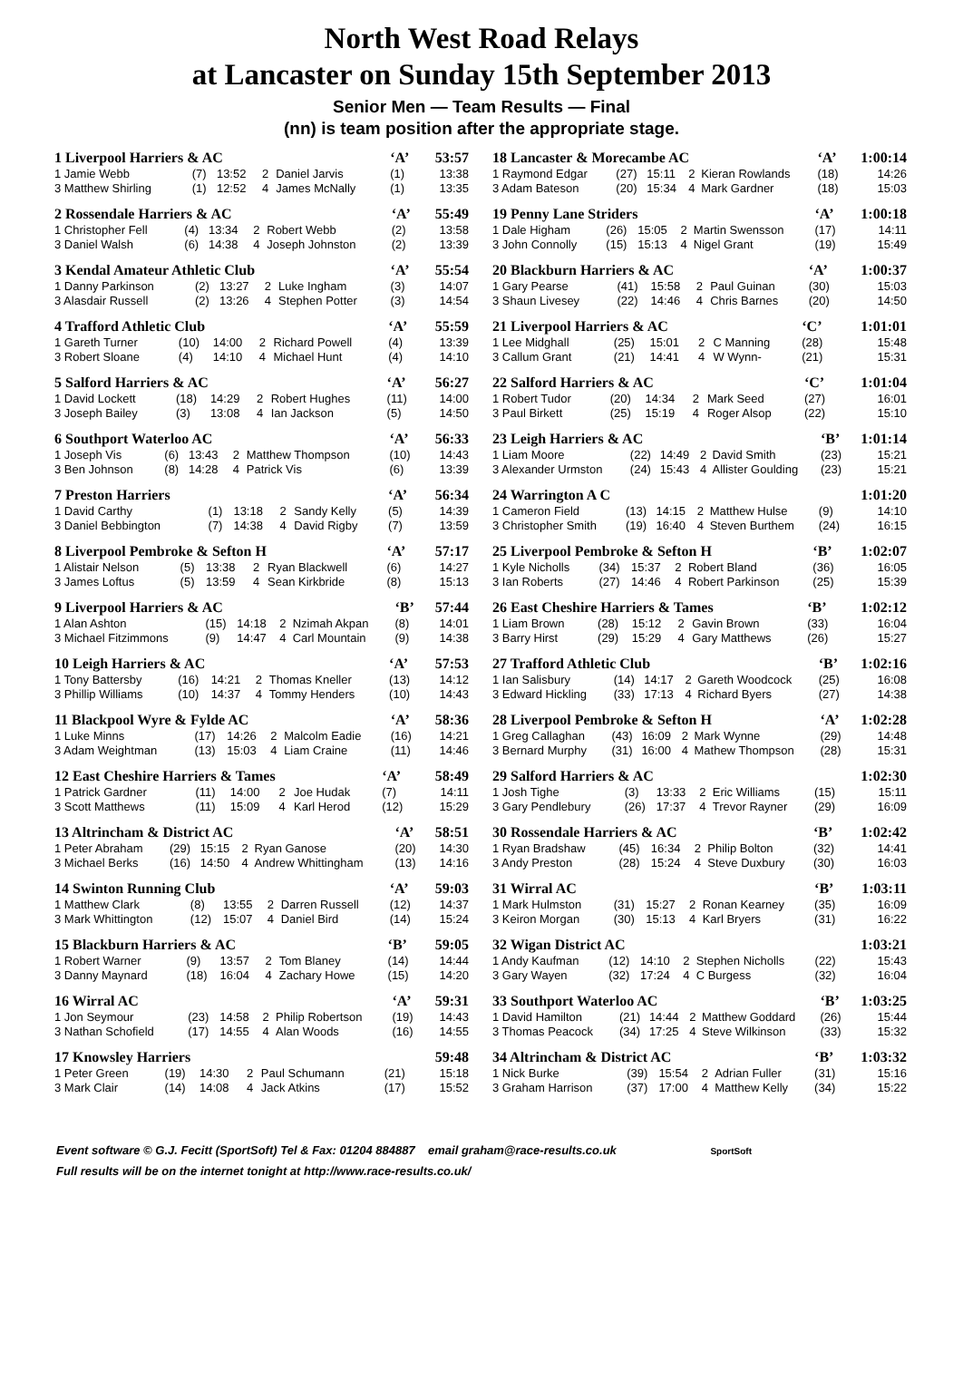North West Road Relays
at Lancaster on Sunday 15th September 2013
Senior Men — Team Results — Final
(nn) is team position after the appropriate stage.
| 1 Liverpool Harriers & AC | | | | | ‘A’ | 53:57 |
| 1 Jamie Webb | (7) | 13:52 | 2 | Daniel Jarvis | (1) | 13:38 |
| 3 Matthew Shirling | (1) | 12:52 | 4 | James McNally | (1) | 13:35 |
| 2 Rossendale Harriers & AC | | | | | ‘A’ | 55:49 |
| 1 Christopher Fell | (4) | 13:34 | 2 | Robert Webb | (2) | 13:58 |
| 3 Daniel Walsh | (6) | 14:38 | 4 | Joseph Johnston | (2) | 13:39 |
| 3 Kendal Amateur Athletic Club | | | | | ‘A’ | 55:54 |
| 1 Danny Parkinson | (2) | 13:27 | 2 | Luke Ingham | (3) | 14:07 |
| 3 Alasdair Russell | (2) | 13:26 | 4 | Stephen Potter | (3) | 14:54 |
| 4 Trafford Athletic Club | | | | | ‘A’ | 55:59 |
| 1 Gareth Turner | (10) | 14:00 | 2 | Richard Powell | (4) | 13:39 |
| 3 Robert Sloane | (4) | 14:10 | 4 | Michael Hunt | (4) | 14:10 |
| 5 Salford Harriers & AC | | | | | ‘A’ | 56:27 |
| 1 David Lockett | (18) | 14:29 | 2 | Robert Hughes | (11) | 14:00 |
| 3 Joseph Bailey | (3) | 13:08 | 4 | Ian Jackson | (5) | 14:50 |
| 6 Southport Waterloo AC | | | | | ‘A’ | 56:33 |
| 1 Joseph Vis | (6) | 13:43 | 2 | Matthew Thompson | (10) | 14:43 |
| 3 Ben Johnson | (8) | 14:28 | 4 | Patrick Vis | (6) | 13:39 |
| 7 Preston Harriers | | | | | ‘A’ | 56:34 |
| 1 David Carthy | (1) | 13:18 | 2 | Sandy Kelly | (5) | 14:39 |
| 3 Daniel Bebbington | (7) | 14:38 | 4 | David Rigby | (7) | 13:59 |
| 8 Liverpool Pembroke & Sefton H | | | | | ‘A’ | 57:17 |
| 1 Alistair Nelson | (5) | 13:38 | 2 | Ryan Blackwell | (6) | 14:27 |
| 3 James Loftus | (5) | 13:59 | 4 | Sean Kirkbride | (8) | 15:13 |
| 9 Liverpool Harriers & AC | | | | | ‘B’ | 57:44 |
| 1 Alan Ashton | (15) | 14:18 | 2 | Nzimah Akpan | (8) | 14:01 |
| 3 Michael Fitzimmons | (9) | 14:47 | 4 | Carl Mountain | (9) | 14:38 |
| 10 Leigh Harriers & AC | | | | | ‘A’ | 57:53 |
| 1 Tony Battersby | (16) | 14:21 | 2 | Thomas Kneller | (13) | 14:12 |
| 3 Phillip Williams | (10) | 14:37 | 4 | Tommy Henders | (10) | 14:43 |
| 11 Blackpool Wyre & Fylde AC | | | | | ‘A’ | 58:36 |
| 1 Luke Minns | (17) | 14:26 | 2 | Malcolm Eadie | (16) | 14:21 |
| 3 Adam Weightman | (13) | 15:03 | 4 | Liam Craine | (11) | 14:46 |
| 12 East Cheshire Harriers & Tames | | | | | ‘A’ | 58:49 |
| 1 Patrick Gardner | (11) | 14:00 | 2 | Joe Hudak | (7) | 14:11 |
| 3 Scott Matthews | (11) | 15:09 | 4 | Karl Herod | (12) | 15:29 |
| 13 Altrincham & District AC | | | | | ‘A’ | 58:51 |
| 1 Peter Abraham | (29) | 15:15 | 2 | Ryan Ganose | (20) | 14:30 |
| 3 Michael Berks | (16) | 14:50 | 4 | Andrew Whittingham | (13) | 14:16 |
| 14 Swinton Running Club | | | | | ‘A’ | 59:03 |
| 1 Matthew Clark | (8) | 13:55 | 2 | Darren Russell | (12) | 14:37 |
| 3 Mark Whittington | (12) | 15:07 | 4 | Daniel Bird | (14) | 15:24 |
| 15 Blackburn Harriers & AC | | | | | ‘B’ | 59:05 |
| 1 Robert Warner | (9) | 13:57 | 2 | Tom Blaney | (14) | 14:44 |
| 3 Danny Maynard | (18) | 16:04 | 4 | Zachary Howe | (15) | 14:20 |
| 16 Wirral AC | | | | | ‘A’ | 59:31 |
| 1 Jon Seymour | (23) | 14:58 | 2 | Philip Robertson | (19) | 14:43 |
| 3 Nathan Schofield | (17) | 14:55 | 4 | Alan Woods | (16) | 14:55 |
| 17 Knowsley Harriers | | | | | | 59:48 |
| 1 Peter Green | (19) | 14:30 | 2 | Paul Schumann | (21) | 15:18 |
| 3 Mark Clair | (14) | 14:08 | 4 | Jack Atkins | (17) | 15:52 |
| 18 Lancaster & Morecambe AC | | | | | ‘A’ | 1:00:14 |
| 1 Raymond Edgar | (27) | 15:11 | 2 | Kieran Rowlands | (18) | 14:26 |
| 3 Adam Bateson | (20) | 15:34 | 4 | Mark Gardner | (18) | 15:03 |
| 19 Penny Lane Striders | | | | | ‘A’ | 1:00:18 |
| 1 Dale Higham | (26) | 15:05 | 2 | Martin Swensson | (17) | 14:11 |
| 3 John Connolly | (15) | 15:13 | 4 | Nigel Grant | (19) | 15:49 |
| 20 Blackburn Harriers & AC | | | | | ‘A’ | 1:00:37 |
| 1 Gary Pearse | (41) | 15:58 | 2 | Paul Guinan | (30) | 15:03 |
| 3 Shaun Livesey | (22) | 14:46 | 4 | Chris Barnes | (20) | 14:50 |
| 21 Liverpool Harriers & AC | | | | | ‘C’ | 1:01:01 |
| 1 Lee Midghall | (25) | 15:01 | 2 | C Manning | (28) | 15:48 |
| 3 Callum Grant | (21) | 14:41 | 4 | W Wynn- | (21) | 15:31 |
| 22 Salford Harriers & AC | | | | | ‘C’ | 1:01:04 |
| 1 Robert Tudor | (20) | 14:34 | 2 | Mark Seed | (27) | 16:01 |
| 3 Paul Birkett | (25) | 15:19 | 4 | Roger Alsop | (22) | 15:10 |
| 23 Leigh Harriers & AC | | | | | ‘B’ | 1:01:14 |
| 1 Liam Moore | (22) | 14:49 | 2 | David Smith | (23) | 15:21 |
| 3 Alexander Urmston | (24) | 15:43 | 4 | Allister Goulding | (23) | 15:21 |
| 24 Warrington A C | | | | | | 1:01:20 |
| 1 Cameron Field | (13) | 14:15 | 2 | Matthew Hulse | (9) | 14:10 |
| 3 Christopher Smith | (19) | 16:40 | 4 | Steven Burthem | (24) | 16:15 |
| 25 Liverpool Pembroke & Sefton H | | | | | ‘B’ | 1:02:07 |
| 1 Kyle Nicholls | (34) | 15:37 | 2 | Robert Bland | (36) | 16:05 |
| 3 Ian Roberts | (27) | 14:46 | 4 | Robert Parkinson | (25) | 15:39 |
| 26 East Cheshire Harriers & Tames | | | | | ‘B’ | 1:02:12 |
| 1 Liam Brown | (28) | 15:12 | 2 | Gavin Brown | (33) | 16:04 |
| 3 Barry Hirst | (29) | 15:29 | 4 | Gary Matthews | (26) | 15:27 |
| 27 Trafford Athletic Club | | | | | ‘B’ | 1:02:16 |
| 1 Ian Salisbury | (14) | 14:17 | 2 | Gareth Woodcock | (25) | 16:08 |
| 3 Edward Hickling | (33) | 17:13 | 4 | Richard Byers | (27) | 14:38 |
| 28 Liverpool Pembroke & Sefton H | | | | | ‘A’ | 1:02:28 |
| 1 Greg Callaghan | (43) | 16:09 | 2 | Mark Wynne | (29) | 14:48 |
| 3 Bernard Murphy | (31) | 16:00 | 4 | Mathew Thompson | (28) | 15:31 |
| 29 Salford Harriers & AC | | | | | | 1:02:30 |
| 1 Josh Tighe | (3) | 13:33 | 2 | Eric Williams | (15) | 15:11 |
| 3 Gary Pendlebury | (26) | 17:37 | 4 | Trevor Rayner | (29) | 16:09 |
| 30 Rossendale Harriers & AC | | | | | ‘B’ | 1:02:42 |
| 1 Ryan Bradshaw | (45) | 16:34 | 2 | Philip Bolton | (32) | 14:41 |
| 3 Andy Preston | (28) | 15:24 | 4 | Steve Duxbury | (30) | 16:03 |
| 31 Wirral AC | | | | | ‘B’ | 1:03:11 |
| 1 Mark Hulmston | (31) | 15:27 | 2 | Ronan Kearney | (35) | 16:09 |
| 3 Keiron Morgan | (30) | 15:13 | 4 | Karl Bryers | (31) | 16:22 |
| 32 Wigan District AC | | | | | | 1:03:21 |
| 1 Andy Kaufman | (12) | 14:10 | 2 | Stephen Nicholls | (22) | 15:43 |
| 3 Gary Wayen | (32) | 17:24 | 4 | C Burgess | (32) | 16:04 |
| 33 Southport Waterloo AC | | | | | ‘B’ | 1:03:25 |
| 1 David Hamilton | (21) | 14:44 | 2 | Matthew Goddard | (26) | 15:44 |
| 3 Thomas Peacock | (34) | 17:25 | 4 | Steve Wilkinson | (33) | 15:32 |
| 34 Altrincham & District AC | | | | | ‘B’ | 1:03:32 |
| 1 Nick Burke | (39) | 15:54 | 2 | Adrian Fuller | (31) | 15:16 |
| 3 Graham Harrison | (37) | 17:00 | 4 | Matthew Kelly | (34) | 15:22 |
Event software © G.J. Fecitt (SportSoft) Tel & Fax: 01204 884887 email graham@race-results.co.uk SportSoft
Full results will be on the internet tonight at http://www.race-results.co.uk/